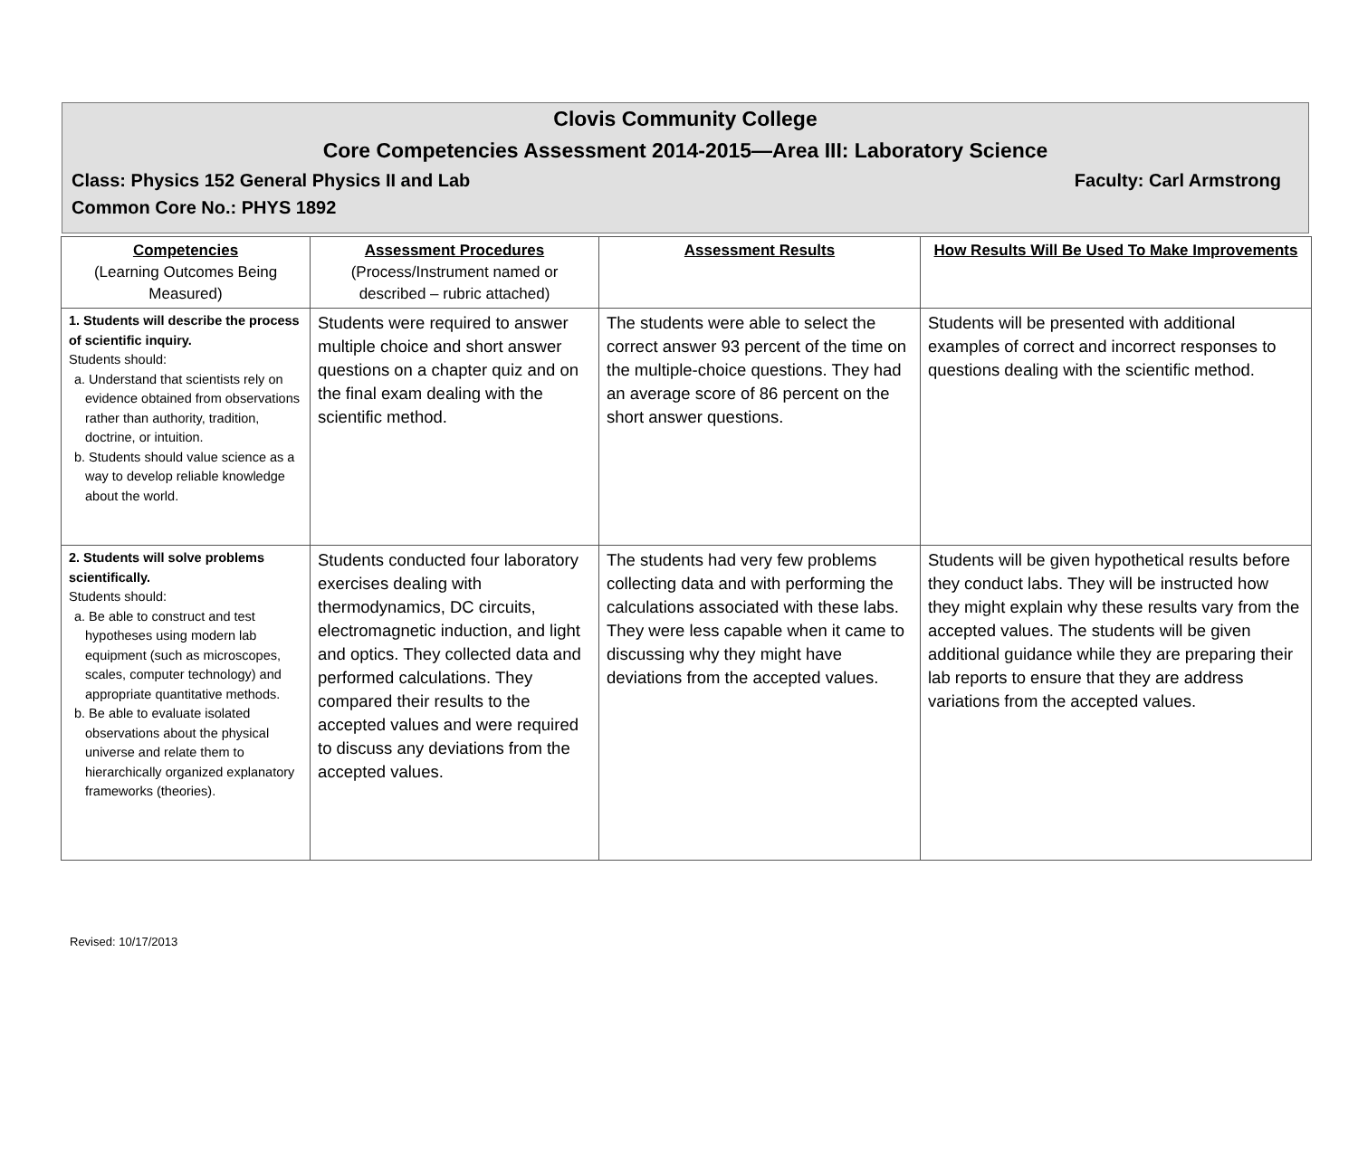Clovis Community College
Core Competencies Assessment 2014-2015—Area III: Laboratory Science
Class: Physics 152 General Physics II and Lab Faculty: Carl Armstrong
Common Core No.: PHYS 1892
| Competencies (Learning Outcomes Being Measured) | Assessment Procedures (Process/Instrument named or described – rubric attached) | Assessment Results | How Results Will Be Used To Make Improvements |
| --- | --- | --- | --- |
| 1. Students will describe the process of scientific inquiry. Students should: a. Understand that scientists rely on evidence obtained from observations rather than authority, tradition, doctrine, or intuition. b. Students should value science as a way to develop reliable knowledge about the world. | Students were required to answer multiple choice and short answer questions on a chapter quiz and on the final exam dealing with the scientific method. | The students were able to select the correct answer 93 percent of the time on the multiple-choice questions. They had an average score of 86 percent on the short answer questions. | Students will be presented with additional examples of correct and incorrect responses to questions dealing with the scientific method. |
| 2. Students will solve problems scientifically. Students should: a. Be able to construct and test hypotheses using modern lab equipment (such as microscopes, scales, computer technology) and appropriate quantitative methods. b. Be able to evaluate isolated observations about the physical universe and relate them to hierarchically organized explanatory frameworks (theories). | Students conducted four laboratory exercises dealing with thermodynamics, DC circuits, electromagnetic induction, and light and optics. They collected data and performed calculations. They compared their results to the accepted values and were required to discuss any deviations from the accepted values. | The students had very few problems collecting data and with performing the calculations associated with these labs. They were less capable when it came to discussing why they might have deviations from the accepted values. | Students will be given hypothetical results before they conduct labs. They will be instructed how they might explain why these results vary from the accepted values. The students will be given additional guidance while they are preparing their lab reports to ensure that they are address variations from the accepted values. |
Revised: 10/17/2013